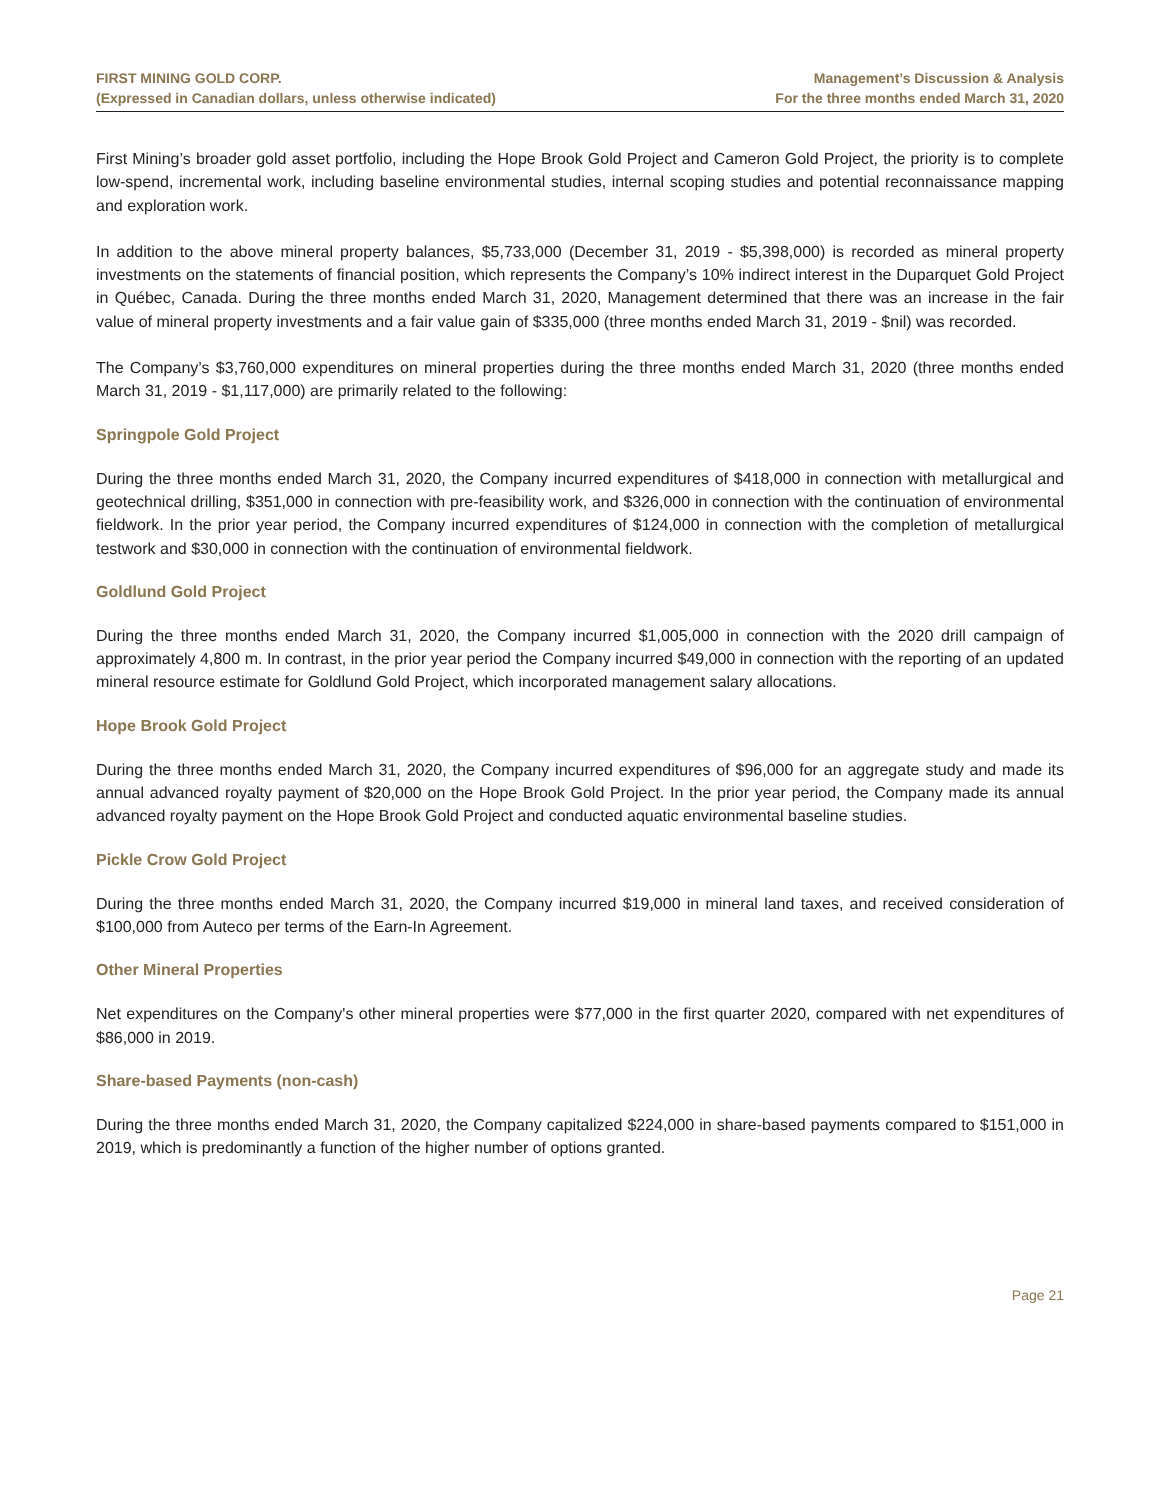FIRST MINING GOLD CORP.
(Expressed in Canadian dollars, unless otherwise indicated)
Management’s Discussion & Analysis
For the three months ended March 31, 2020
First Mining’s broader gold asset portfolio, including the Hope Brook Gold Project and Cameron Gold Project, the priority is to complete low-spend, incremental work, including baseline environmental studies, internal scoping studies and potential reconnaissance mapping and exploration work.
In addition to the above mineral property balances, $5,733,000 (December 31, 2019 - $5,398,000) is recorded as mineral property investments on the statements of financial position, which represents the Company’s 10% indirect interest in the Duparquet Gold Project in Québec, Canada. During the three months ended March 31, 2020, Management determined that there was an increase in the fair value of mineral property investments and a fair value gain of $335,000 (three months ended March 31, 2019 - $nil) was recorded.
The Company’s $3,760,000 expenditures on mineral properties during the three months ended March 31, 2020 (three months ended March 31, 2019 - $1,117,000) are primarily related to the following:
Springpole Gold Project
During the three months ended March 31, 2020, the Company incurred expenditures of $418,000 in connection with metallurgical and geotechnical drilling, $351,000 in connection with pre-feasibility work, and $326,000 in connection with the continuation of environmental fieldwork. In the prior year period, the Company incurred expenditures of $124,000 in connection with the completion of metallurgical testwork and $30,000 in connection with the continuation of environmental fieldwork.
Goldlund Gold Project
During the three months ended March 31, 2020, the Company incurred $1,005,000 in connection with the 2020 drill campaign of approximately 4,800 m. In contrast, in the prior year period the Company incurred $49,000 in connection with the reporting of an updated mineral resource estimate for Goldlund Gold Project, which incorporated management salary allocations.
Hope Brook Gold Project
During the three months ended March 31, 2020, the Company incurred expenditures of $96,000 for an aggregate study and made its annual advanced royalty payment of $20,000 on the Hope Brook Gold Project. In the prior year period, the Company made its annual advanced royalty payment on the Hope Brook Gold Project and conducted aquatic environmental baseline studies.
Pickle Crow Gold Project
During the three months ended March 31, 2020, the Company incurred $19,000 in mineral land taxes, and received consideration of $100,000 from Auteco per terms of the Earn-In Agreement.
Other Mineral Properties
Net expenditures on the Company's other mineral properties were $77,000 in the first quarter 2020, compared with net expenditures of $86,000 in 2019.
Share-based Payments (non-cash)
During the three months ended March 31, 2020, the Company capitalized $224,000 in share-based payments compared to $151,000 in 2019, which is predominantly a function of the higher number of options granted.
Page 21